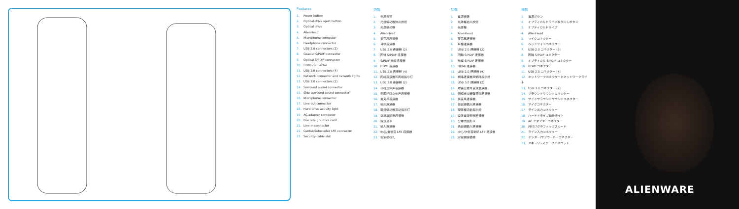Features
1. Power button
2. Optical-drive eject button
3. Optical drive
4. AlienHead
5. Microphone connector
6. Headphone connector
7. USB 2.0 connectors (2)
8. Coaxial S/PDIF connector
9. Optical S/PDIF connector
10. HDMI connector
11. USB 2.0 connectors (4)
12. Network connector and network lights
13. USB 3.0 connectors (2)
14. Surround sound connector
15. Side surround sound connector
16. Microphone connector
17. Line-out connector
18. Hard-drive activity light
19. AC adapter connector
20. Discrete graphics card
21. Line-in connector
22. Center/Subwoofer LFE connector
23. Security-cable slot
功能
1. 电源按钮
2. 光盘驱动器弹出按钮
3. 光盘驱动器
4. AlienHead
5. 麦克风连接器
6. 耳机连接器
7. USB 2.0 连接器 (2)
8. 同轴 S/PDIF 连接器
9. S/PDIF 光盘连接器
10. HDMI 连接器
11. USB 2.0 连接器 (4)
12. 网络连接器和网络指示灯
13. USB 3.0 连接器 (2)
14. 环绕立体声连接器
15. 侧面环绕立体声连接器
16. 麦克风连接器
17. 输出连接器
18. 硬盘驱动器活动指示灯
19. 交流适配器连接器
20. 独立显卡
21. 输入连接器
22. 中心/重低音 LFE 连接器
23. 安全缆线孔
功能
1. 電源按鈕
2. 光碟機退出按鈕
3. 光碟機
4. AlienHead
5. 麥克風連接器
6. 耳機連接器
7. USB 2.0 連接器 (2)
8. 同軸 S/PDIF 連接器
9. 光纖 S/PDIF 連接器
10. HDMI 連接器
11. USB 2.0 連接器 (4)
12. 網路連接器與網路指示燈
13. USB 3.0 連接器 (2)
14. 環繞立體聲音效連接器
15. 側環繞立體聲音效連接器
16. 麥克風連接器
17. 信號線輸出連接器
18. 硬碟機活動指示燈
19. 交流電變壓器連接器
20. 分離式圖形卡
21. 訊號線輸入連接器
22. 中心/次低音喇叭 LFE 連接器
23. 安全纜線插槽
機能
1. 電源ボタン
2. オプティカルドライブ取り出しボタン
3. オプティカルドライブ
4. AlienHead
5. マイクコネクター
6. ヘッドフォンコネクター
7. USB 2.0 コネクター (2)
8. 同軸 S/PDIF コネクター
9. オプティカル S/PDIF コネクター
10. HDMI コネクター
11. USB 2.0 コネクター (4)
12. ネットワークコネクターとネットワークライト
13. USB 3.0 コネクター (2)
14. サラウンドサウンドコネクター
15. サイドサラウンドサウンドコネクター
16. マイクコネクター
17. ライン出力コネクター
18. ハードドライブ動作ライト
19. AC アダプターコネクター
20. 外付けグラフィックスカード
21. ライン入力コネクター
22. センター/サブウーハーコネクター
23. セキュリティケーブルスロット
ALIENWARE